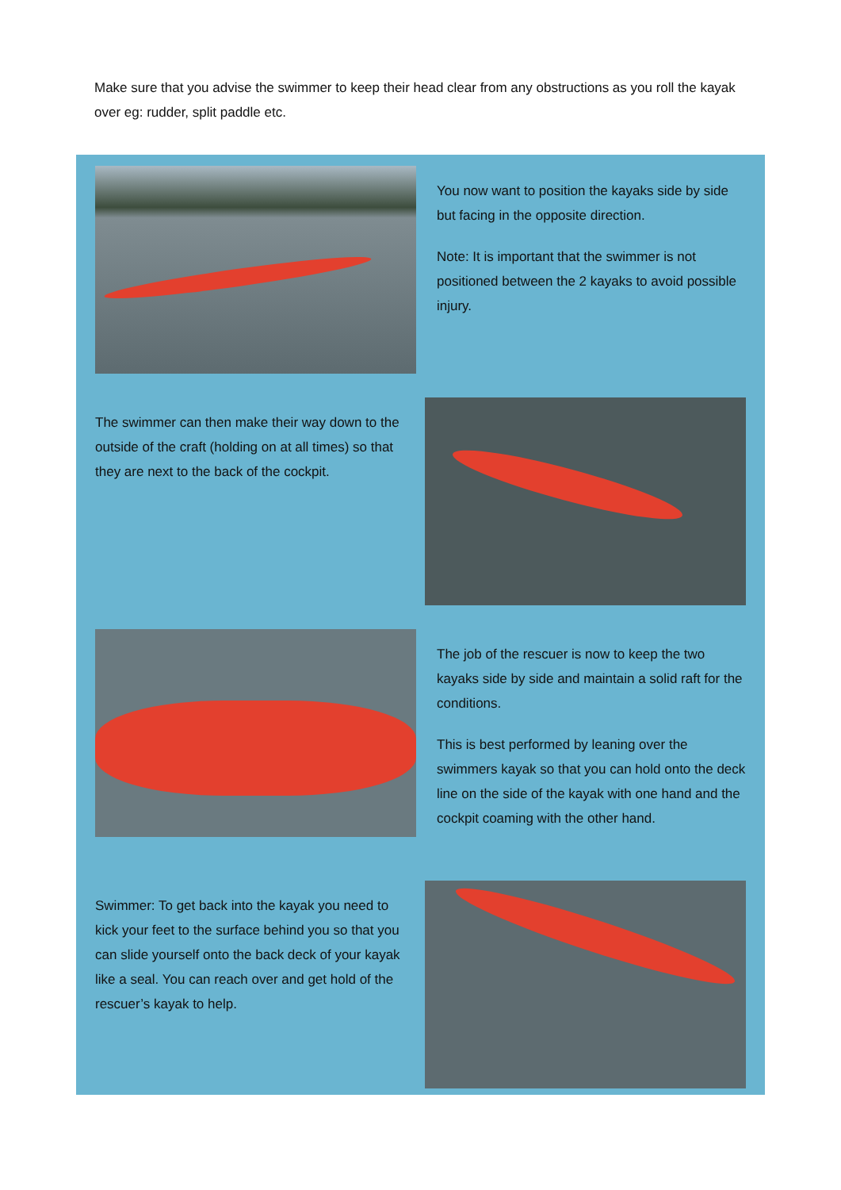Make sure that you advise the swimmer to keep their head clear from any obstructions as you roll the kayak over eg: rudder, split paddle etc.
You now want to position the kayaks side by side but facing in the opposite direction.
Note: It is important that the swimmer is not positioned between the 2 kayaks to avoid possible injury.
The swimmer can then make their way down to the outside of the craft (holding on at all times) so that they are next to the back of the cockpit.
The job of the rescuer is now to keep the two kayaks side by side and maintain a solid raft for the conditions.
This is best performed by leaning over the swimmers kayak so that you can hold onto the deck line on the side of the kayak with one hand and the cockpit coaming with the other hand.
Swimmer: To get back into the kayak you need to kick your feet to the surface behind you so that you can slide yourself onto the back deck of your kayak like a seal. You can reach over and get hold of the rescuer’s kayak to help.